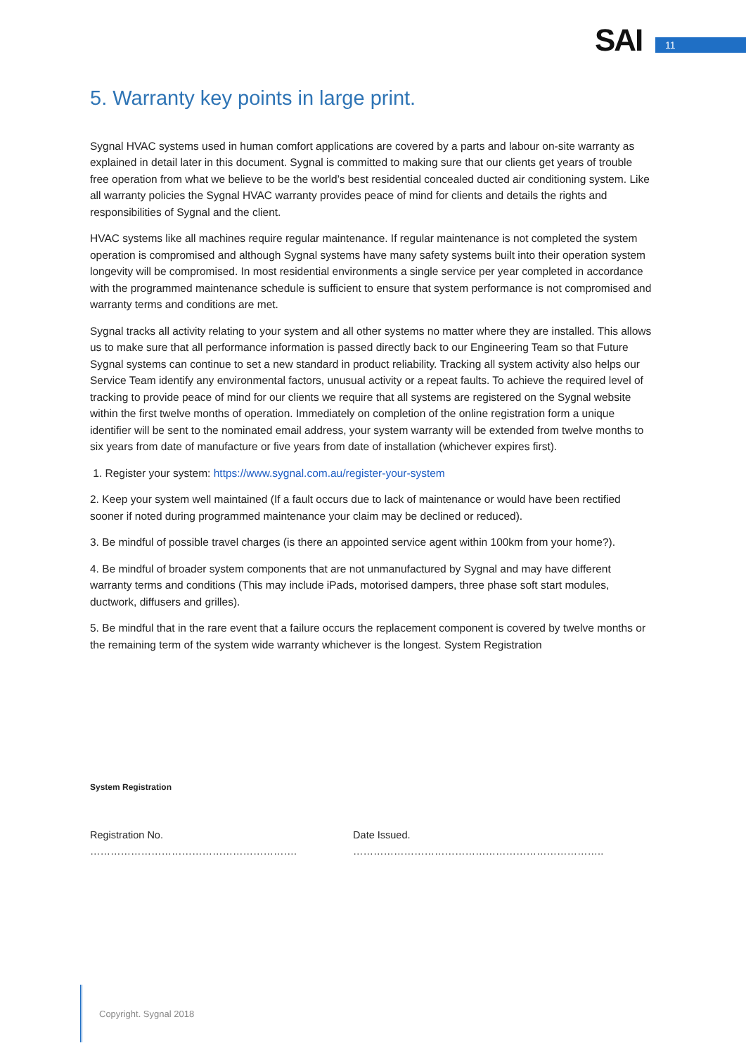SAI 11
5. Warranty key points in large print.
Sygnal HVAC systems used in human comfort applications are covered by a parts and labour on-site warranty as explained in detail later in this document. Sygnal is committed to making sure that our clients get years of trouble free operation from what we believe to be the world’s best residential concealed ducted air conditioning system. Like all warranty policies the Sygnal HVAC warranty provides peace of mind for clients and details the rights and responsibilities of Sygnal and the client.
HVAC systems like all machines require regular maintenance. If regular maintenance is not completed the system operation is compromised and although Sygnal systems have many safety systems built into their operation system longevity will be compromised. In most residential environments a single service per year completed in accordance with the programmed maintenance schedule is sufficient to ensure that system performance is not compromised and warranty terms and conditions are met.
Sygnal tracks all activity relating to your system and all other systems no matter where they are installed. This allows us to make sure that all performance information is passed directly back to our Engineering Team so that Future Sygnal systems can continue to set a new standard in product reliability. Tracking all system activity also helps our Service Team identify any environmental factors, unusual activity or a repeat faults. To achieve the required level of tracking to provide peace of mind for our clients we require that all systems are registered on the Sygnal website within the first twelve months of operation. Immediately on completion of the online registration form a unique identifier will be sent to the nominated email address, your system warranty will be extended from twelve months to six years from date of manufacture or five years from date of installation (whichever expires first).
1. Register your system: https://www.sygnal.com.au/register-your-system
2. Keep your system well maintained (If a fault occurs due to lack of maintenance or would have been rectified sooner if noted during programmed maintenance your claim may be declined or reduced).
3. Be mindful of possible travel charges (is there an appointed service agent within 100km from your home?).
4. Be mindful of broader system components that are not unmanufactured by Sygnal and may have different warranty terms and conditions (This may include iPads, motorised dampers, three phase soft start modules, ductwork, diffusers and grilles).
5. Be mindful that in the rare event that a failure occurs the replacement component is covered by twelve months or the remaining term of the system wide warranty whichever is the longest. System Registration
System Registration
Registration No. ……………………………………………………. Date Issued. ………………………………………………………………..
Copyright. Sygnal 2018